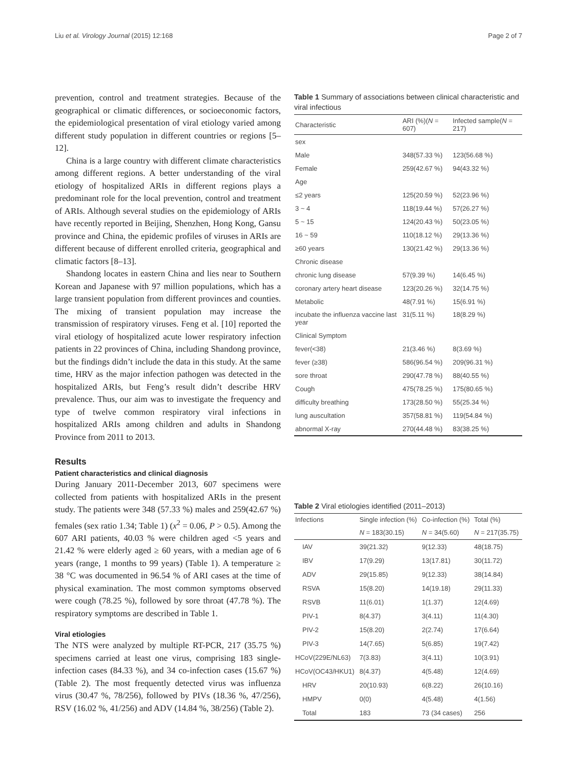Liu et al. Virology Journal (2015) 12:168 Page 2 of 7
prevention, control and treatment strategies. Because of the geographical or climatic differences, or socioeconomic factors, the epidemiological presentation of viral etiology varied among different study population in different countries or regions [5–12].
China is a large country with different climate characteristics among different regions. A better understanding of the viral etiology of hospitalized ARIs in different regions plays a predominant role for the local prevention, control and treatment of ARIs. Although several studies on the epidemiology of ARIs have recently reported in Beijing, Shenzhen, Hong Kong, Gansu province and China, the epidemic profiles of viruses in ARIs are different because of different enrolled criteria, geographical and climatic factors [8–13].
Shandong locates in eastern China and lies near to Southern Korean and Japanese with 97 million populations, which has a large transient population from different provinces and counties. The mixing of transient population may increase the transmission of respiratory viruses. Feng et al. [10] reported the viral etiology of hospitalized acute lower respiratory infection patients in 22 provinces of China, including Shandong province, but the findings didn’t include the data in this study. At the same time, HRV as the major infection pathogen was detected in the hospitalized ARIs, but Feng’s result didn’t describe HRV prevalence. Thus, our aim was to investigate the frequency and type of twelve common respiratory viral infections in hospitalized ARIs among children and adults in Shandong Province from 2011 to 2013.
Results
Patient characteristics and clinical diagnosis
During January 2011-December 2013, 607 specimens were collected from patients with hospitalized ARIs in the present study. The patients were 348 (57.33 %) males and 259(42.67 %) females (sex ratio 1.34; Table 1) (x<sup>2</sup> = 0.06, P > 0.5). Among the 607 ARI patients, 40.03 % were children aged <5 years and 21.42 % were elderly aged ≥ 60 years, with a median age of 6 years (range, 1 months to 99 years) (Table 1). A temperature ≥ 38 °C was documented in 96.54 % of ARI cases at the time of physical examination. The most common symptoms observed were cough (78.25 %), followed by sore throat (47.78 %). The respiratory symptoms are described in Table 1.
Viral etiologies
The NTS were analyzed by multiple RT-PCR, 217 (35.75 %) specimens carried at least one virus, comprising 183 single-infection cases (84.33 %), and 34 co-infection cases (15.67 %)(Table 2). The most frequently detected virus was influenza virus (30.47 %, 78/256), followed by PIVs (18.36 %, 47/256), RSV (16.02 %, 41/256) and ADV (14.84 %, 38/256) (Table 2).
Table 1 Summary of associations between clinical characteristic and viral infectious
| Characteristic | ARI (%)( N = 607) | Infected sample( N = 217) |
| --- | --- | --- |
| sex | | |
| Male | 348(57.33 %) | 123(56.68 %) |
| Female | 259(42.67 %) | 94(43.32 %) |
| Age | | |
| ≤2 years | 125(20.59 %) | 52(23.96 %) |
| 3 ~ 4 | 118(19.44 %) | 57(26.27 %) |
| 5 ~ 15 | 124(20.43 %) | 50(23.05 %) |
| 16 ~ 59 | 110(18.12 %) | 29(13.36 %) |
| ≥60 years | 130(21.42 %) | 29(13.36 %) |
| Chronic disease | | |
| chronic lung disease | 57(9.39 %) | 14(6.45 %) |
| coronary artery heart disease | 123(20.26 %) | 32(14.75 %) |
| Metabolic | 48(7.91 %) | 15(6.91 %) |
| incubate the influenza vaccine last year | 31(5.11 %) | 18(8.29 %) |
| Clinical Symptom | | |
| fever(<38) | 21(3.46 %) | 8(3.69 %) |
| fever (≥38) | 586(96.54 %) | 209(96.31 %) |
| sore throat | 290(47.78 %) | 88(40.55 %) |
| Cough | 475(78.25 %) | 175(80.65 %) |
| difficulty breathing | 173(28.50 %) | 55(25.34 %) |
| lung auscultation | 357(58.81 %) | 119(54.84 %) |
| abnormal X-ray | 270(44.48 %) | 83(38.25 %) |
Table 2 Viral etiologies identified (2011–2013)
| Infections | Single infection (%) | Co-infection (%) | Total (%) |
| --- | --- | --- | --- |
| | N = 183(30.15) | N = 34(5.60) | N = 217(35.75) |
| IAV | 39(21.32) | 9(12.33) | 48(18.75) |
| IBV | 17(9.29) | 13(17.81) | 30(11.72) |
| ADV | 29(15.85) | 9(12.33) | 38(14.84) |
| RSVA | 15(8.20) | 14(19.18) | 29(11.33) |
| RSVB | 11(6.01) | 1(1.37) | 12(4.69) |
| PIV-1 | 8(4.37) | 3(4.11) | 11(4.30) |
| PIV-2 | 15(8.20) | 2(2.74) | 17(6.64) |
| PIV-3 | 14(7.65) | 5(6.85) | 19(7.42) |
| HCoV(229E/NL63) | 7(3.83) | 3(4.11) | 10(3.91) |
| HCoV(OC43/HKU1) | 8(4.37) | 4(5.48) | 12(4.69) |
| HRV | 20(10.93) | 6(8.22) | 26(10.16) |
| HMPV | 0(0) | 4(5.48) | 4(1.56) |
| Total | 183 | 73 (34 cases) | 256 |